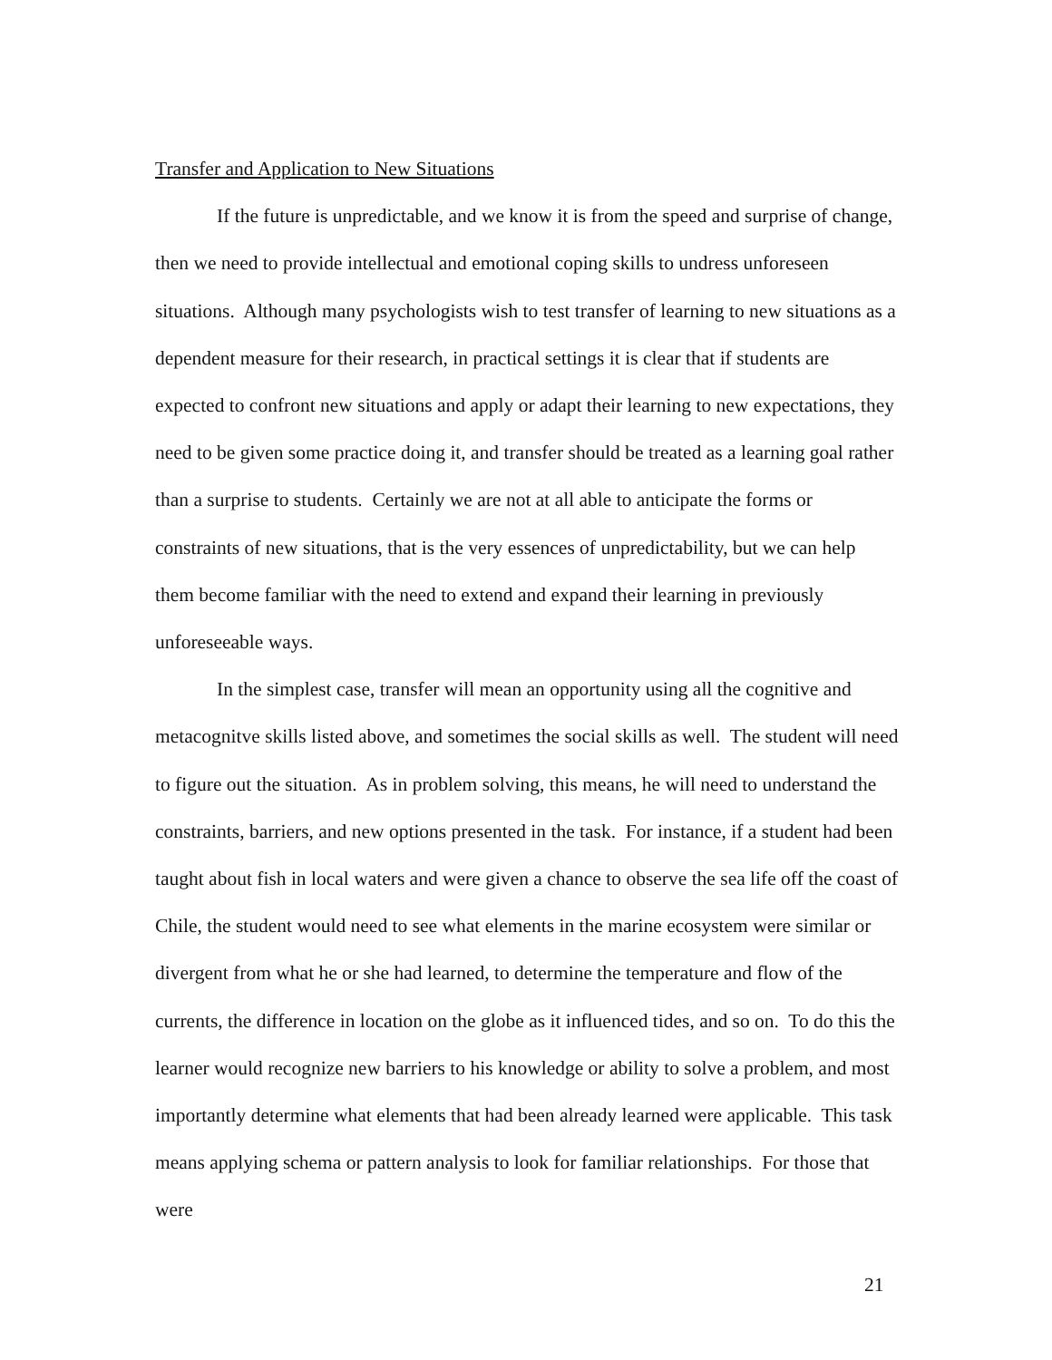Transfer and Application to New Situations
If the future is unpredictable, and we know it is from the speed and surprise of change, then we need to provide intellectual and emotional coping skills to undress unforeseen situations. Although many psychologists wish to test transfer of learning to new situations as a dependent measure for their research, in practical settings it is clear that if students are expected to confront new situations and apply or adapt their learning to new expectations, they need to be given some practice doing it, and transfer should be treated as a learning goal rather than a surprise to students. Certainly we are not at all able to anticipate the forms or constraints of new situations, that is the very essences of unpredictability, but we can help them become familiar with the need to extend and expand their learning in previously unforeseeable ways.
In the simplest case, transfer will mean an opportunity using all the cognitive and metacognitve skills listed above, and sometimes the social skills as well. The student will need to figure out the situation. As in problem solving, this means, he will need to understand the constraints, barriers, and new options presented in the task. For instance, if a student had been taught about fish in local waters and were given a chance to observe the sea life off the coast of Chile, the student would need to see what elements in the marine ecosystem were similar or divergent from what he or she had learned, to determine the temperature and flow of the currents, the difference in location on the globe as it influenced tides, and so on. To do this the learner would recognize new barriers to his knowledge or ability to solve a problem, and most importantly determine what elements that had been already learned were applicable. This task means applying schema or pattern analysis to look for familiar relationships. For those that were
21